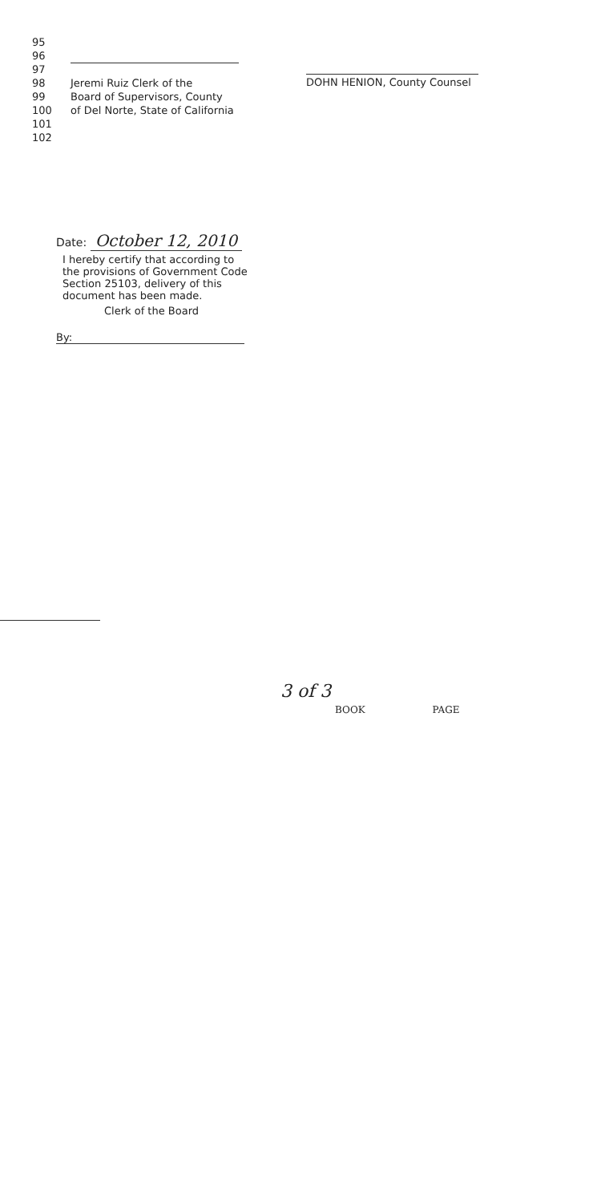95
96
97
98 Jeremi Ruiz Clerk of the
99 Board of Supervisors, County
100 of Del Norte, State of California
101
102
DOHN HENION, County Counsel
Date: October 12, 2010
I hereby certify that according to the provisions of Government Code Section 25103, delivery of this document has been made.
Clerk of the Board
By:
3 of 3
BOOK PAGE